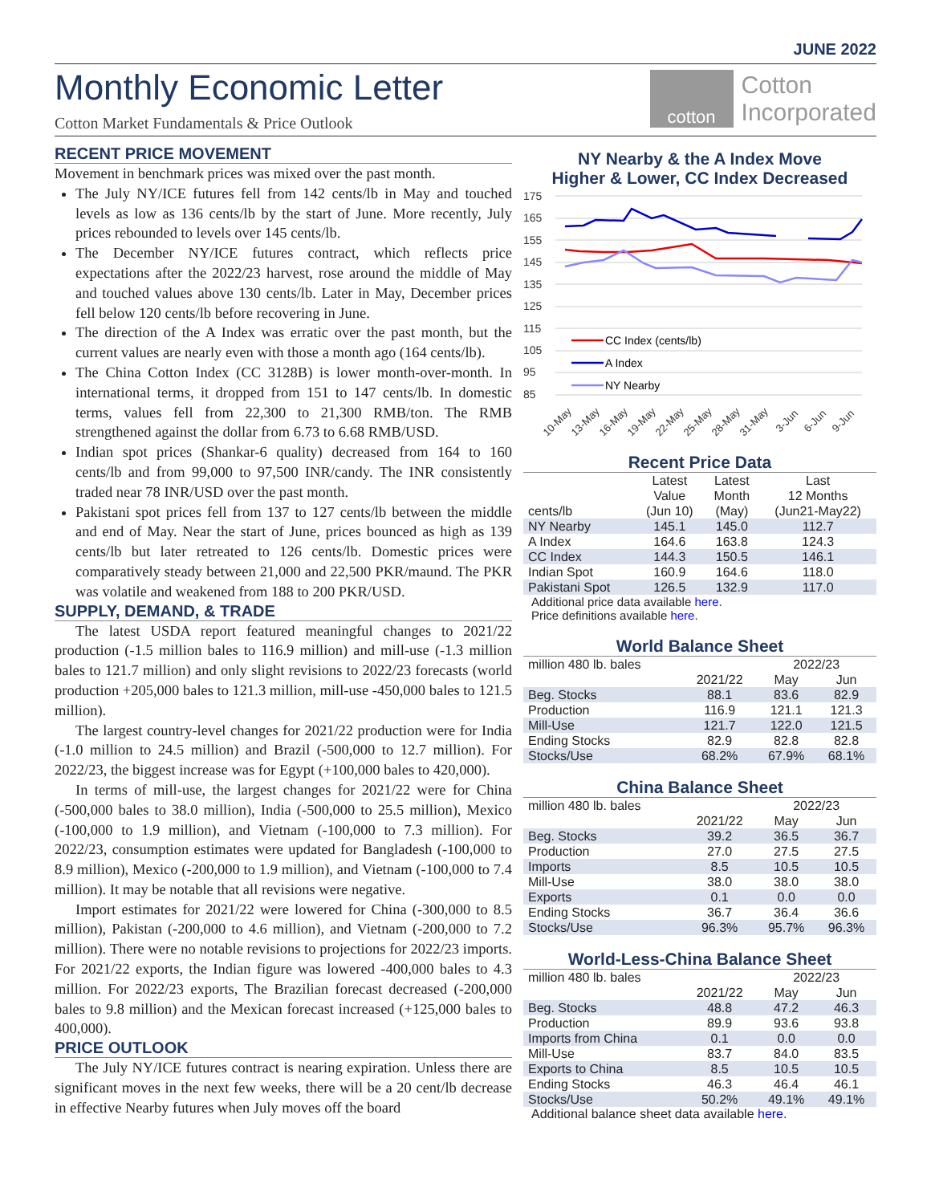JUNE 2022
Monthly Economic Letter
Cotton Market Fundamentals & Price Outlook
cotton
Cotton
Incorporated
RECENT PRICE MOVEMENT
Movement in benchmark prices was mixed over the past month.
The July NY/ICE futures fell from 142 cents/lb in May and touched levels as low as 136 cents/lb by the start of June. More recently, July prices rebounded to levels over 145 cents/lb.
The December NY/ICE futures contract, which reflects price expectations after the 2022/23 harvest, rose around the middle of May and touched values above 130 cents/lb. Later in May, December prices fell below 120 cents/lb before recovering in June.
The direction of the A Index was erratic over the past month, but the current values are nearly even with those a month ago (164 cents/lb).
The China Cotton Index (CC 3128B) is lower month-over-month. In international terms, it dropped from 151 to 147 cents/lb. In domestic terms, values fell from 22,300 to 21,300 RMB/ton. The RMB strengthened against the dollar from 6.73 to 6.68 RMB/USD.
Indian spot prices (Shankar-6 quality) decreased from 164 to 160 cents/lb and from 99,000 to 97,500 INR/candy. The INR consistently traded near 78 INR/USD over the past month.
Pakistani spot prices fell from 137 to 127 cents/lb between the middle and end of May. Near the start of June, prices bounced as high as 139 cents/lb but later retreated to 126 cents/lb. Domestic prices were comparatively steady between 21,000 and 22,500 PKR/maund. The PKR was volatile and weakened from 188 to 200 PKR/USD.
SUPPLY, DEMAND, & TRADE
The latest USDA report featured meaningful changes to 2021/22 production (-1.5 million bales to 116.9 million) and mill-use (-1.3 million bales to 121.7 million) and only slight revisions to 2022/23 forecasts (world production +205,000 bales to 121.3 million, mill-use -450,000 bales to 121.5 million).
The largest country-level changes for 2021/22 production were for India (-1.0 million to 24.5 million) and Brazil (-500,000 to 12.7 million). For 2022/23, the biggest increase was for Egypt (+100,000 bales to 420,000).
In terms of mill-use, the largest changes for 2021/22 were for China (-500,000 bales to 38.0 million), India (-500,000 to 25.5 million), Mexico (-100,000 to 1.9 million), and Vietnam (-100,000 to 7.3 million). For 2022/23, consumption estimates were updated for Bangladesh (-100,000 to 8.9 million), Mexico (-200,000 to 1.9 million), and Vietnam (-100,000 to 7.4 million). It may be notable that all revisions were negative.
Import estimates for 2021/22 were lowered for China (-300,000 to 8.5 million), Pakistan (-200,000 to 4.6 million), and Vietnam (-200,000 to 7.2 million). There were no notable revisions to projections for 2022/23 imports. For 2021/22 exports, the Indian figure was lowered -400,000 bales to 4.3 million. For 2022/23 exports, The Brazilian forecast decreased (-200,000 bales to 9.8 million) and the Mexican forecast increased (+125,000 bales to 400,000).
PRICE OUTLOOK
The July NY/ICE futures contract is nearing expiration. Unless there are significant moves in the next few weeks, there will be a 20 cent/lb decrease in effective Nearby futures when July moves off the board
NY Nearby & the A Index Move
Higher & Lower, CC Index Decreased
175
165
155
145
135
125
115
105
95
85
CC Index (cents/lb)
A Index
NY Nearby
10-May
13-May
16-May
19-May
22-May
25-May
28-May
31-May
3-Jun
6-Jun
9-Jun
Recent Price Data
| cents/lb | Latest Value (Jun 10) | Latest Month (May) | Last 12 Months (Jun21-May22) |
| --- | --- | --- | --- |
| NY Nearby | 145.1 | 145.0 | 112.7 |
| A Index | 164.6 | 163.8 | 124.3 |
| CC Index | 144.3 | 150.5 | 146.1 |
| Indian Spot | 160.9 | 164.6 | 118.0 |
| Pakistani Spot | 126.5 | 132.9 | 117.0 |
Additional price data available here.
Price definitions available here.
World Balance Sheet
| million 480 lb. bales | | 2022/23 | |
| | 2021/22 | May | Jun |
| Beg. Stocks | 88.1 | 83.6 | 82.9 |
| Production | 116.9 | 121.1 | 121.3 |
| Mill-Use | 121.7 | 122.0 | 121.5 |
| Ending Stocks | 82.9 | 82.8 | 82.8 |
| Stocks/Use | 68.2% | 67.9% | 68.1% |
China Balance Sheet
| million 480 lb. bales | | 2022/23 | |
| | 2021/22 | May | Jun |
| Beg. Stocks | 39.2 | 36.5 | 36.7 |
| Production | 27.0 | 27.5 | 27.5 |
| Imports | 8.5 | 10.5 | 10.5 |
| Mill-Use | 38.0 | 38.0 | 38.0 |
| Exports | 0.1 | 0.0 | 0.0 |
| Ending Stocks | 36.7 | 36.4 | 36.6 |
| Stocks/Use | 96.3% | 95.7% | 96.3% |
World-Less-China Balance Sheet
| million 480 lb. bales | | 2022/23 | |
| | 2021/22 | May | Jun |
| Beg. Stocks | 48.8 | 47.2 | 46.3 |
| Production | 89.9 | 93.6 | 93.8 |
| Imports from China | 0.1 | 0.0 | 0.0 |
| Mill-Use | 83.7 | 84.0 | 83.5 |
| Exports to China | 8.5 | 10.5 | 10.5 |
| Ending Stocks | 46.3 | 46.4 | 46.1 |
| Stocks/Use | 50.2% | 49.1% | 49.1% |
Additional balance sheet data available here.